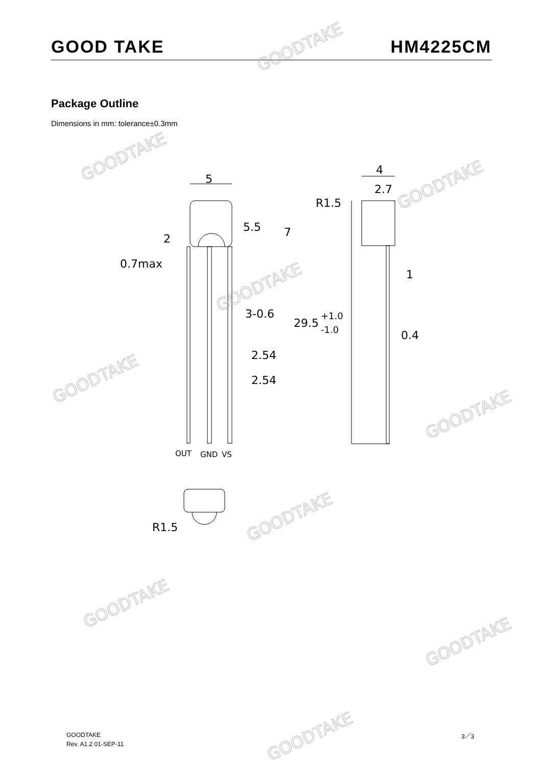GOOD TAKE HM4225CM
Package Outline
Dimensions in mm: tolerance±0.3mm
5
4
2.7
R1.5
5.5
7
2
0.7max
1
3-0.6
29.5
+1.0
-1.0
0.4
2.54
2.54
R1.5
OUT
GND
VS
GOODTAKE
GOODTAKE
GOODTAKE
GOODTAKE
GOODTAKE
GOODTAKE
GOODTAKE
GOODTAKE
GOODTAKE
GOODTAKE
GOODTAKE
Rev. A1.2 01-SEP-11
3／3